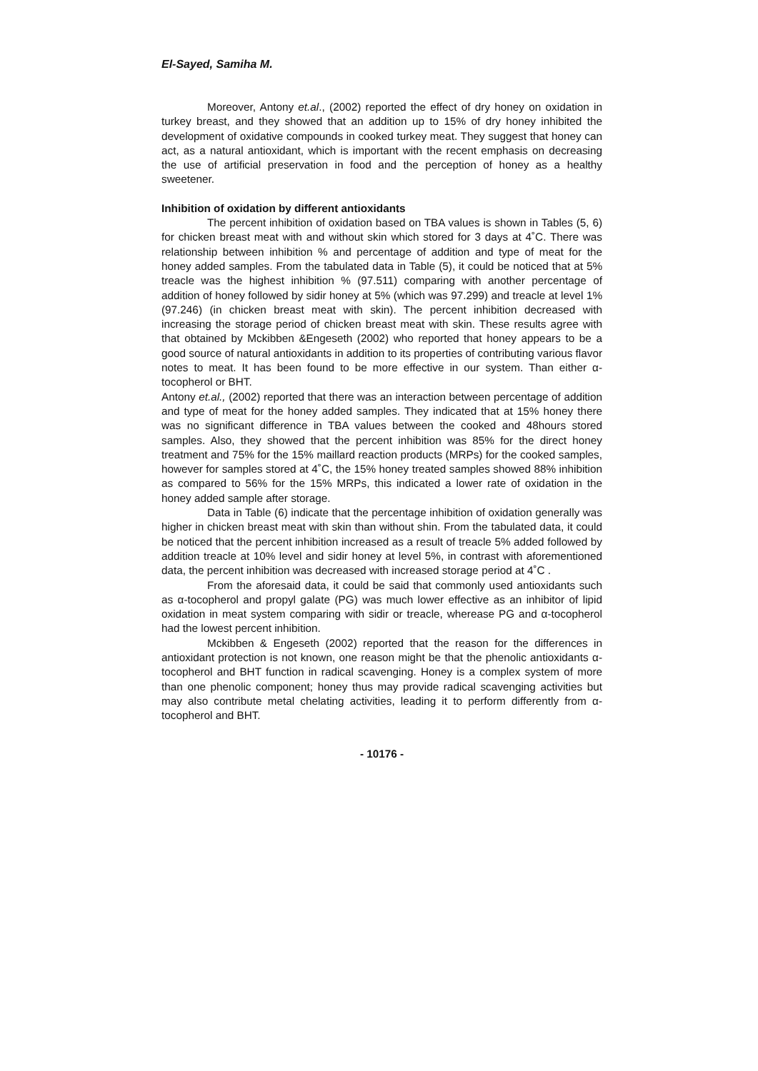El-Sayed, Samiha M.
Moreover, Antony et.al., (2002) reported the effect of dry honey on oxidation in turkey breast, and they showed that an addition up to 15% of dry honey inhibited the development of oxidative compounds in cooked turkey meat. They suggest that honey can act, as a natural antioxidant, which is important with the recent emphasis on decreasing the use of artificial preservation in food and the perception of honey as a healthy sweetener.
Inhibition of oxidation by different antioxidants
The percent inhibition of oxidation based on TBA values is shown in Tables (5, 6) for chicken breast meat with and without skin which stored for 3 days at 4˚C. There was relationship between inhibition % and percentage of addition and type of meat for the honey added samples. From the tabulated data in Table (5), it could be noticed that at 5% treacle was the highest inhibition % (97.511) comparing with another percentage of addition of honey followed by sidir honey at 5% (which was 97.299) and treacle at level 1% (97.246) (in chicken breast meat with skin). The percent inhibition decreased with increasing the storage period of chicken breast meat with skin. These results agree with that obtained by Mckibben &Engeseth (2002) who reported that honey appears to be a good source of natural antioxidants in addition to its properties of contributing various flavor notes to meat. It has been found to be more effective in our system. Than either α-tocopherol or BHT.
Antony et.al., (2002) reported that there was an interaction between percentage of addition and type of meat for the honey added samples. They indicated that at 15% honey there was no significant difference in TBA values between the cooked and 48hours stored samples. Also, they showed that the percent inhibition was 85% for the direct honey treatment and 75% for the 15% maillard reaction products (MRPs) for the cooked samples, however for samples stored at 4˚C, the 15% honey treated samples showed 88% inhibition as compared to 56% for the 15% MRPs, this indicated a lower rate of oxidation in the honey added sample after storage.
Data in Table (6) indicate that the percentage inhibition of oxidation generally was higher in chicken breast meat with skin than without shin. From the tabulated data, it could be noticed that the percent inhibition increased as a result of treacle 5% added followed by addition treacle at 10% level and sidir honey at level 5%, in contrast with aforementioned data, the percent inhibition was decreased with increased storage period at 4˚C .
From the aforesaid data, it could be said that commonly used antioxidants such as α-tocopherol and propyl galate (PG) was much lower effective as an inhibitor of lipid oxidation in meat system comparing with sidir or treacle, wherease PG and α-tocopherol had the lowest percent inhibition.
Mckibben & Engeseth (2002) reported that the reason for the differences in antioxidant protection is not known, one reason might be that the phenolic antioxidants α-tocopherol and BHT function in radical scavenging. Honey is a complex system of more than one phenolic component; honey thus may provide radical scavenging activities but may also contribute metal chelating activities, leading it to perform differently from α-tocopherol and BHT.
- 10176 -